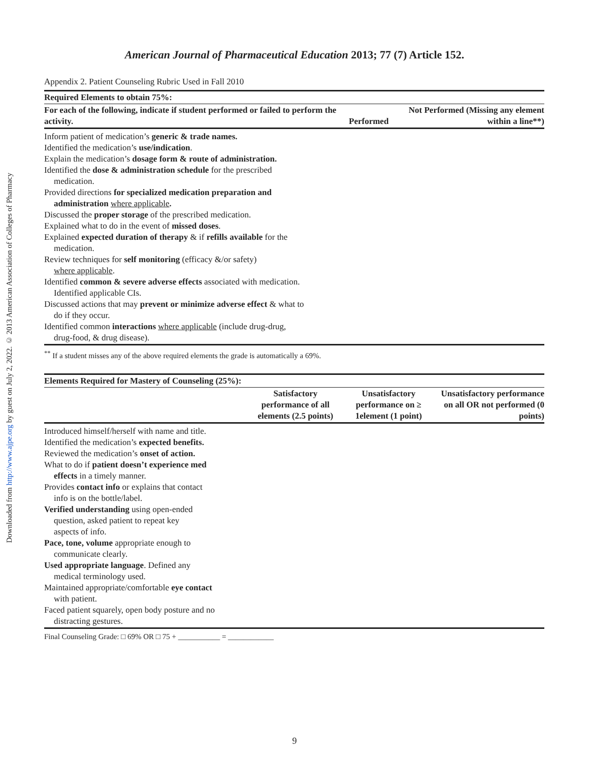Downloaded from http://www.ajpe.org by guest on July 2, 2022. © 2013 American Association of Colleges of Pharmacy
American Journal of Pharmaceutical Education 2013; 77 (7) Article 152.
Appendix 2. Patient Counseling Rubric Used in Fall 2010
| Required Elements to obtain 75%: | | |
| --- | --- | --- |
| For each of the following, indicate if student performed or failed to perform the activity. | Performed | Not Performed (Missing any element within a line**) |
| Inform patient of medication’s generic & trade names. Identified the medication’s use/indication . Explain the medication’s dosage form & route of administration. Identified the dose & administration schedule for the prescribed medication. Provided directions for specialized medication preparation and administration where applicable . Discussed the proper storage of the prescribed medication. Explained what to do in the event of missed doses . Explained expected duration of therapy & if refills available for the medication. Review techniques for self monitoring (efficacy &/or safety) where applicable . Identified common & severe adverse effects associated with medication. Identified applicable CIs. Discussed actions that may prevent or minimize adverse effect & what to do if they occur. Identified common interactions where applicable (include drug-drug, drug-food, & drug disease). | | |
| <sup>**</sup> If a student misses any of the above required elements the grade is automatically a 69%. | | |
| Elements Required for Mastery of Counseling (25%): | | | |
| --- | --- | --- | --- |
| | Satisfactory performance of all elements (2.5 points) | Unsatisfactory performance on ≥ 1element (1 point) | Unsatisfactory performance on all OR not performed (0 points) |
| Introduced himself/herself with name and title. Identified the medication’s expected benefits. Reviewed the medication’s onset of action. What to do if patient doesn’t experience med effects in a timely manner. Provides contact info or explains that contact info is on the bottle/label. Verified understanding using open-ended question, asked patient to repeat key aspects of info. Pace, tone, volume appropriate enough to communicate clearly. Used appropriate language . Defined any medical terminology used. Maintained appropriate/comfortable eye contact with patient. Faced patient squarely, open body posture and no distracting gestures. | | | |
| Final Counseling Grade: □ 69% OR □ 75 + ___________ = ____________ | | | |
9